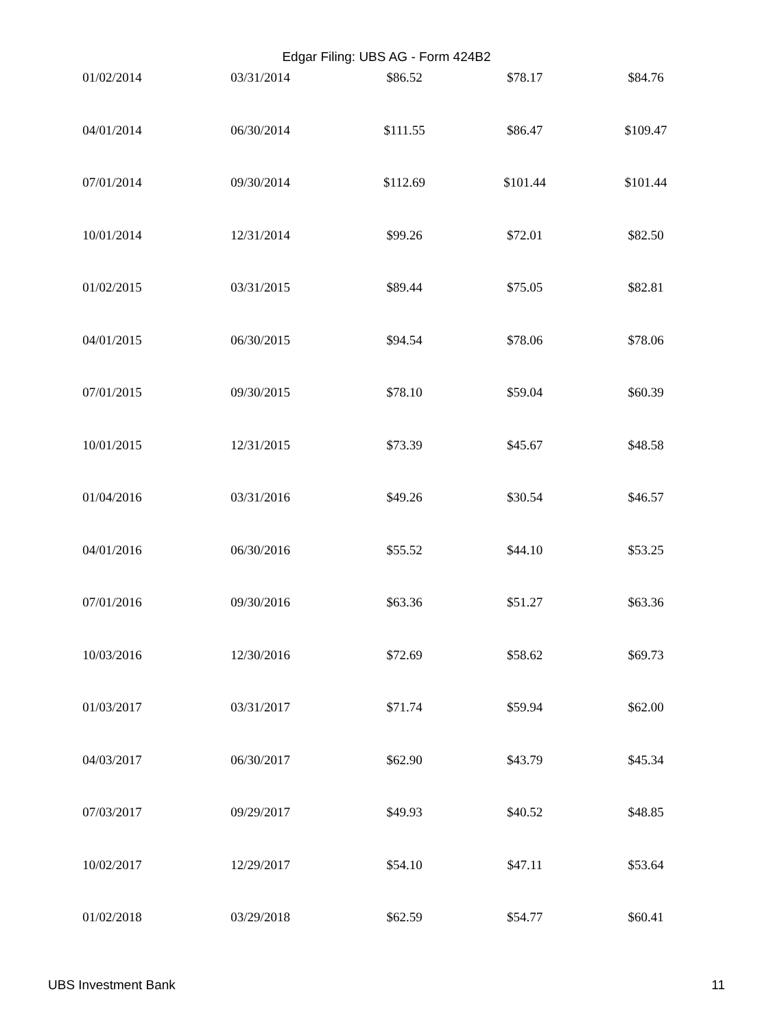Edgar Filing: UBS AG - Form 424B2
| 01/02/2014 | 03/31/2014 | $86.52 | $78.17 | $84.76 |
| 04/01/2014 | 06/30/2014 | $111.55 | $86.47 | $109.47 |
| 07/01/2014 | 09/30/2014 | $112.69 | $101.44 | $101.44 |
| 10/01/2014 | 12/31/2014 | $99.26 | $72.01 | $82.50 |
| 01/02/2015 | 03/31/2015 | $89.44 | $75.05 | $82.81 |
| 04/01/2015 | 06/30/2015 | $94.54 | $78.06 | $78.06 |
| 07/01/2015 | 09/30/2015 | $78.10 | $59.04 | $60.39 |
| 10/01/2015 | 12/31/2015 | $73.39 | $45.67 | $48.58 |
| 01/04/2016 | 03/31/2016 | $49.26 | $30.54 | $46.57 |
| 04/01/2016 | 06/30/2016 | $55.52 | $44.10 | $53.25 |
| 07/01/2016 | 09/30/2016 | $63.36 | $51.27 | $63.36 |
| 10/03/2016 | 12/30/2016 | $72.69 | $58.62 | $69.73 |
| 01/03/2017 | 03/31/2017 | $71.74 | $59.94 | $62.00 |
| 04/03/2017 | 06/30/2017 | $62.90 | $43.79 | $45.34 |
| 07/03/2017 | 09/29/2017 | $49.93 | $40.52 | $48.85 |
| 10/02/2017 | 12/29/2017 | $54.10 | $47.11 | $53.64 |
| 01/02/2018 | 03/29/2018 | $62.59 | $54.77 | $60.41 |
UBS Investment Bank 11